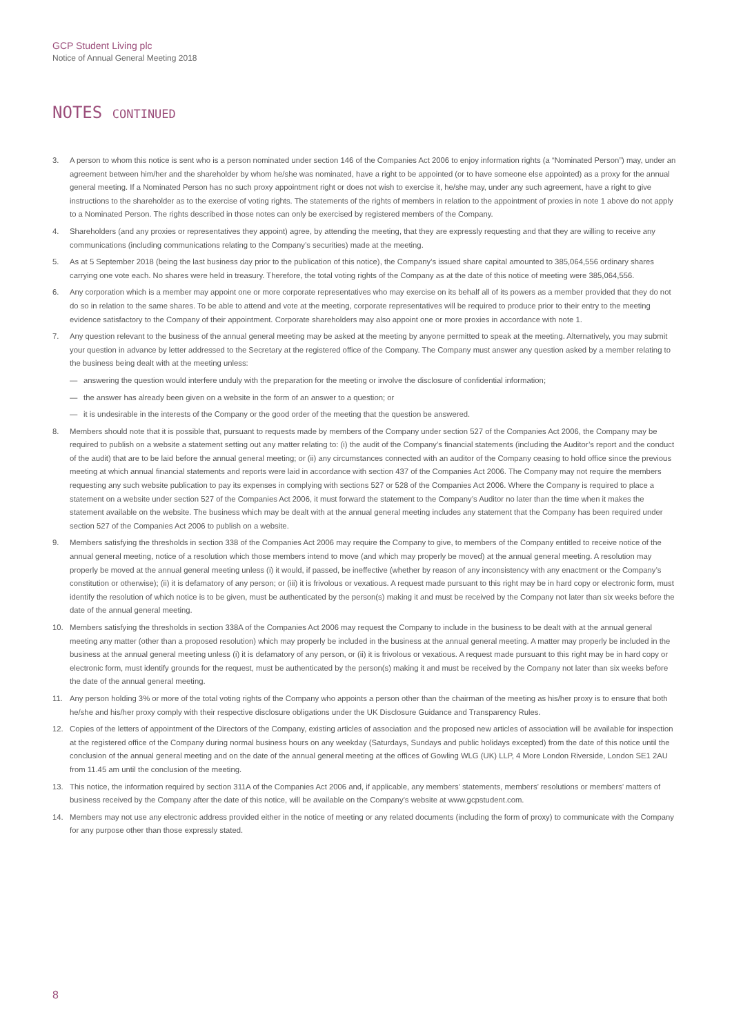GCP Student Living plc
Notice of Annual General Meeting 2018
NOTES CONTINUED
3. A person to whom this notice is sent who is a person nominated under section 146 of the Companies Act 2006 to enjoy information rights (a “Nominated Person”) may, under an agreement between him/her and the shareholder by whom he/she was nominated, have a right to be appointed (or to have someone else appointed) as a proxy for the annual general meeting. If a Nominated Person has no such proxy appointment right or does not wish to exercise it, he/she may, under any such agreement, have a right to give instructions to the shareholder as to the exercise of voting rights. The statements of the rights of members in relation to the appointment of proxies in note 1 above do not apply to a Nominated Person. The rights described in those notes can only be exercised by registered members of the Company.
4. Shareholders (and any proxies or representatives they appoint) agree, by attending the meeting, that they are expressly requesting and that they are willing to receive any communications (including communications relating to the Company’s securities) made at the meeting.
5. As at 5 September 2018 (being the last business day prior to the publication of this notice), the Company’s issued share capital amounted to 385,064,556 ordinary shares carrying one vote each. No shares were held in treasury. Therefore, the total voting rights of the Company as at the date of this notice of meeting were 385,064,556.
6. Any corporation which is a member may appoint one or more corporate representatives who may exercise on its behalf all of its powers as a member provided that they do not do so in relation to the same shares. To be able to attend and vote at the meeting, corporate representatives will be required to produce prior to their entry to the meeting evidence satisfactory to the Company of their appointment. Corporate shareholders may also appoint one or more proxies in accordance with note 1.
7. Any question relevant to the business of the annual general meeting may be asked at the meeting by anyone permitted to speak at the meeting. Alternatively, you may submit your question in advance by letter addressed to the Secretary at the registered office of the Company. The Company must answer any question asked by a member relating to the business being dealt with at the meeting unless:
— answering the question would interfere unduly with the preparation for the meeting or involve the disclosure of confidential information;
— the answer has already been given on a website in the form of an answer to a question; or
— it is undesirable in the interests of the Company or the good order of the meeting that the question be answered.
8. Members should note that it is possible that, pursuant to requests made by members of the Company under section 527 of the Companies Act 2006, the Company may be required to publish on a website a statement setting out any matter relating to: (i) the audit of the Company’s financial statements (including the Auditor’s report and the conduct of the audit) that are to be laid before the annual general meeting; or (ii) any circumstances connected with an auditor of the Company ceasing to hold office since the previous meeting at which annual financial statements and reports were laid in accordance with section 437 of the Companies Act 2006. The Company may not require the members requesting any such website publication to pay its expenses in complying with sections 527 or 528 of the Companies Act 2006. Where the Company is required to place a statement on a website under section 527 of the Companies Act 2006, it must forward the statement to the Company’s Auditor no later than the time when it makes the statement available on the website. The business which may be dealt with at the annual general meeting includes any statement that the Company has been required under section 527 of the Companies Act 2006 to publish on a website.
9. Members satisfying the thresholds in section 338 of the Companies Act 2006 may require the Company to give, to members of the Company entitled to receive notice of the annual general meeting, notice of a resolution which those members intend to move (and which may properly be moved) at the annual general meeting. A resolution may properly be moved at the annual general meeting unless (i) it would, if passed, be ineffective (whether by reason of any inconsistency with any enactment or the Company’s constitution or otherwise); (ii) it is defamatory of any person; or (iii) it is frivolous or vexatious. A request made pursuant to this right may be in hard copy or electronic form, must identify the resolution of which notice is to be given, must be authenticated by the person(s) making it and must be received by the Company not later than six weeks before the date of the annual general meeting.
10. Members satisfying the thresholds in section 338A of the Companies Act 2006 may request the Company to include in the business to be dealt with at the annual general meeting any matter (other than a proposed resolution) which may properly be included in the business at the annual general meeting. A matter may properly be included in the business at the annual general meeting unless (i) it is defamatory of any person, or (ii) it is frivolous or vexatious. A request made pursuant to this right may be in hard copy or electronic form, must identify grounds for the request, must be authenticated by the person(s) making it and must be received by the Company not later than six weeks before the date of the annual general meeting.
11. Any person holding 3% or more of the total voting rights of the Company who appoints a person other than the chairman of the meeting as his/her proxy is to ensure that both he/she and his/her proxy comply with their respective disclosure obligations under the UK Disclosure Guidance and Transparency Rules.
12. Copies of the letters of appointment of the Directors of the Company, existing articles of association and the proposed new articles of association will be available for inspection at the registered office of the Company during normal business hours on any weekday (Saturdays, Sundays and public holidays excepted) from the date of this notice until the conclusion of the annual general meeting and on the date of the annual general meeting at the offices of Gowling WLG (UK) LLP, 4 More London Riverside, London SE1 2AU from 11.45 am until the conclusion of the meeting.
13. This notice, the information required by section 311A of the Companies Act 2006 and, if applicable, any members’ statements, members’ resolutions or members’ matters of business received by the Company after the date of this notice, will be available on the Company’s website at www.gcpstudent.com.
14. Members may not use any electronic address provided either in the notice of meeting or any related documents (including the form of proxy) to communicate with the Company for any purpose other than those expressly stated.
8